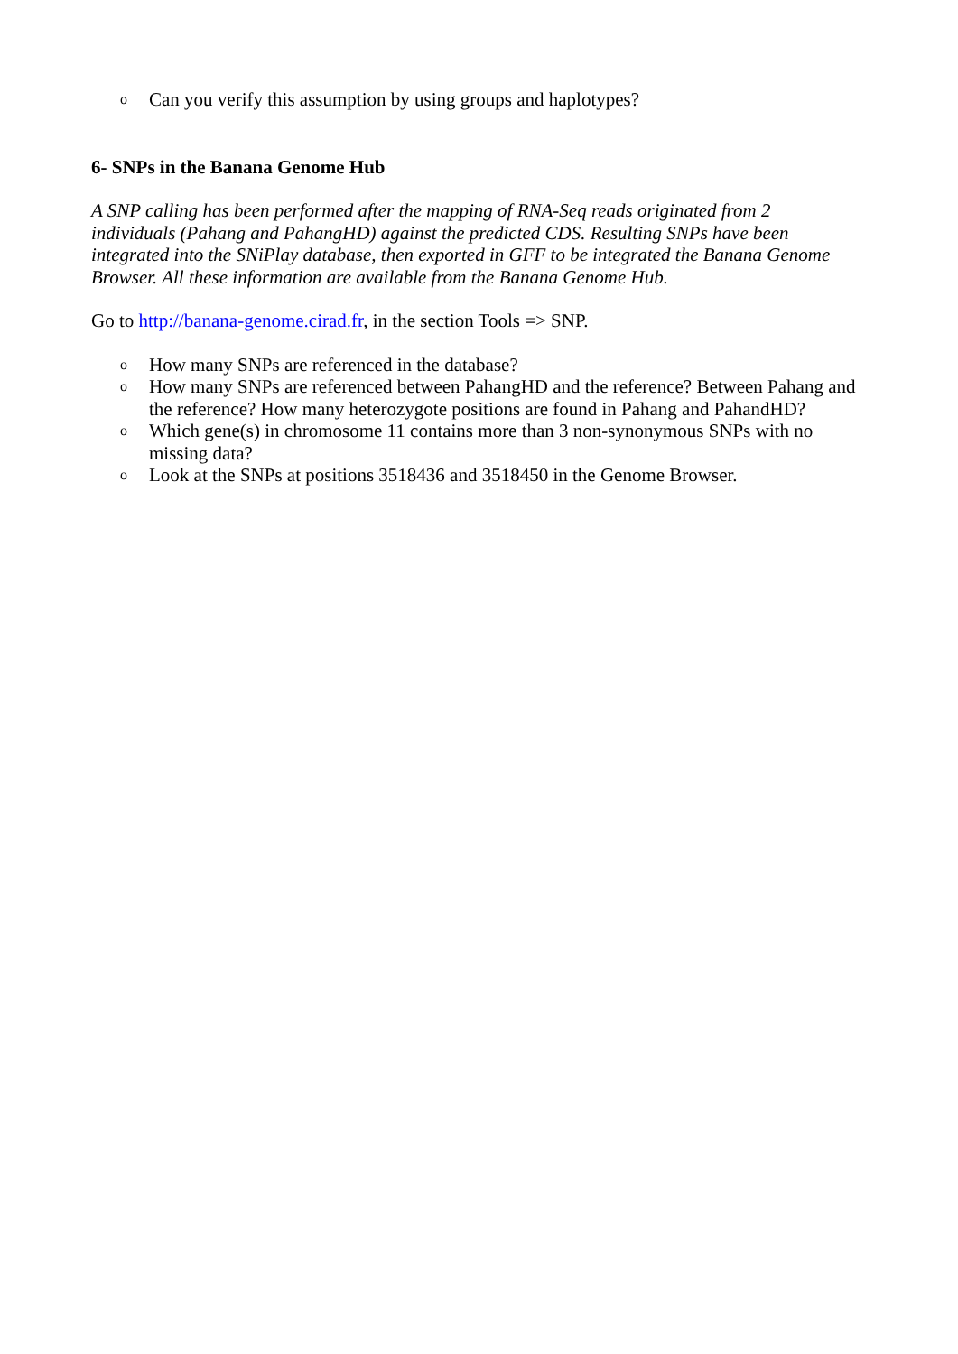o Can you verify this assumption by using groups and haplotypes?
6- SNPs in the Banana Genome Hub
A SNP calling has been performed after the mapping of RNA-Seq reads originated from 2 individuals (Pahang and PahangHD) against the predicted CDS. Resulting SNPs have been integrated into the SNiPlay database, then exported in GFF to be integrated the Banana Genome Browser. All these information are available from the Banana Genome Hub.
Go to http://banana-genome.cirad.fr, in the section Tools => SNP.
o How many SNPs are referenced in the database?
o How many SNPs are referenced between PahangHD and the reference? Between Pahang and the reference? How many heterozygote positions are found in Pahang and PahandHD?
o Which gene(s) in chromosome 11 contains more than 3 non-synonymous SNPs with no missing data?
o Look at the SNPs at positions 3518436 and 3518450 in the Genome Browser.